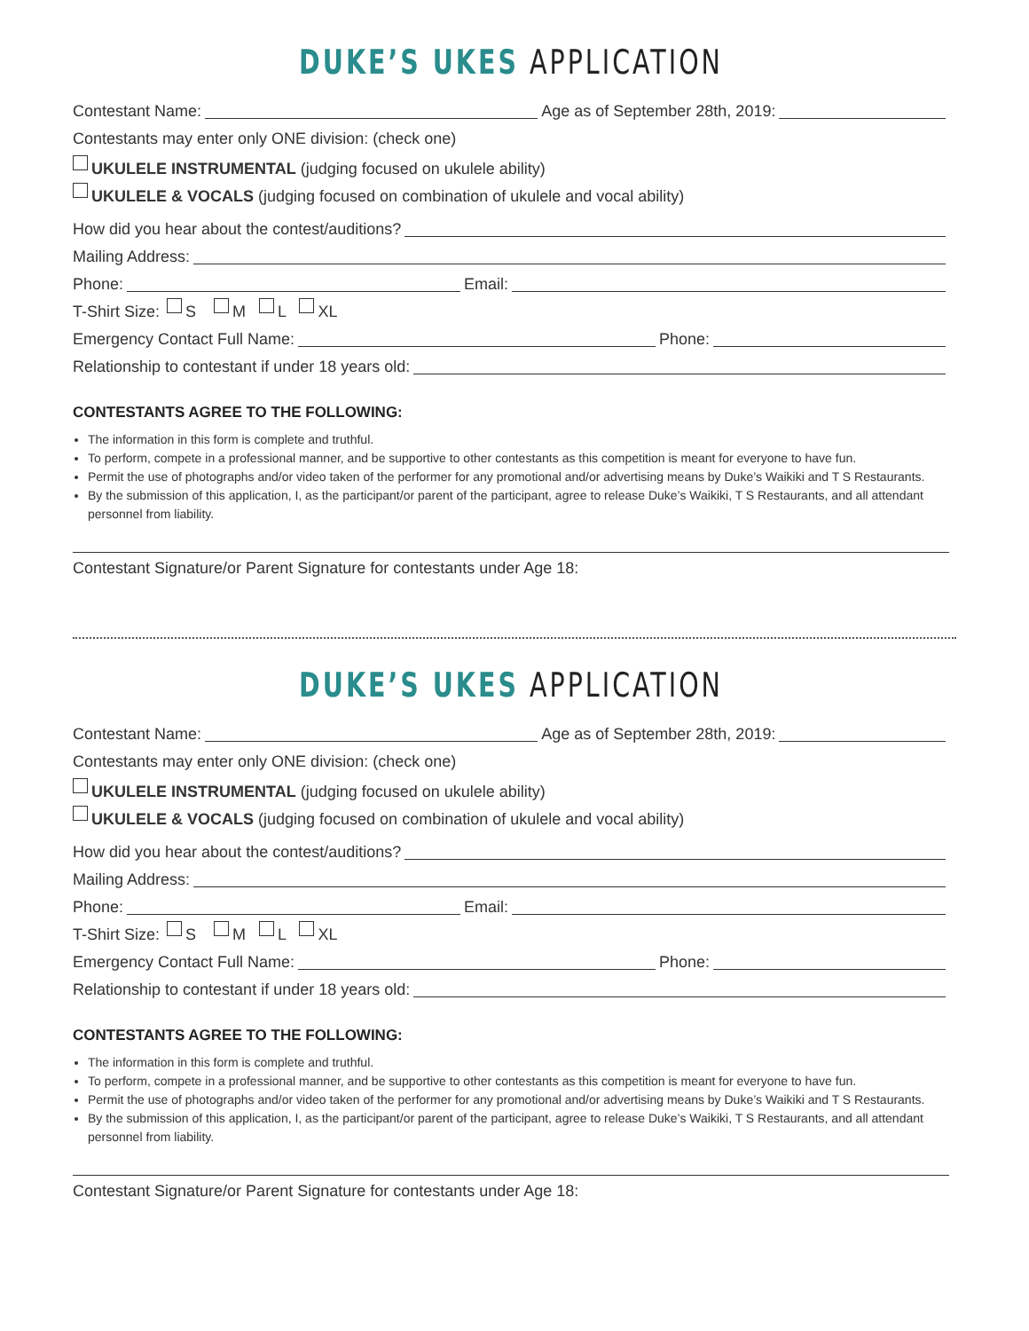DUKE’S UKES APPLICATION
Contestant Name: Age as of September 28th, 2019:
Contestants may enter only ONE division: (check one)
UKULELE INSTRUMENTAL (judging focused on ukulele ability)
UKULELE & VOCALS (judging focused on combination of ukulele and vocal ability)
How did you hear about the contest/auditions?
Mailing Address:
Phone: Email:
T-Shirt Size: S M L XL
Emergency Contact Full Name: Phone:
Relationship to contestant if under 18 years old:
CONTESTANTS AGREE TO THE FOLLOWING:
The information in this form is complete and truthful.
To perform, compete in a professional manner, and be supportive to other contestants as this competition is meant for everyone to have fun.
Permit the use of photographs and/or video taken of the performer for any promotional and/or advertising means by Duke’s Waikiki and T S Restaurants.
By the submission of this application, I, as the participant/or parent of the participant, agree to release Duke’s Waikiki, T S Restaurants, and all attendant personnel from liability.
Contestant Signature/or Parent Signature for contestants under Age 18:
DUKE’S UKES APPLICATION
Contestant Name: Age as of September 28th, 2019:
Contestants may enter only ONE division: (check one)
UKULELE INSTRUMENTAL (judging focused on ukulele ability)
UKULELE & VOCALS (judging focused on combination of ukulele and vocal ability)
How did you hear about the contest/auditions?
Mailing Address:
Phone: Email:
T-Shirt Size: S M L XL
Emergency Contact Full Name: Phone:
Relationship to contestant if under 18 years old:
CONTESTANTS AGREE TO THE FOLLOWING:
The information in this form is complete and truthful.
To perform, compete in a professional manner, and be supportive to other contestants as this competition is meant for everyone to have fun.
Permit the use of photographs and/or video taken of the performer for any promotional and/or advertising means by Duke’s Waikiki and T S Restaurants.
By the submission of this application, I, as the participant/or parent of the participant, agree to release Duke’s Waikiki, T S Restaurants, and all attendant personnel from liability.
Contestant Signature/or Parent Signature for contestants under Age 18: